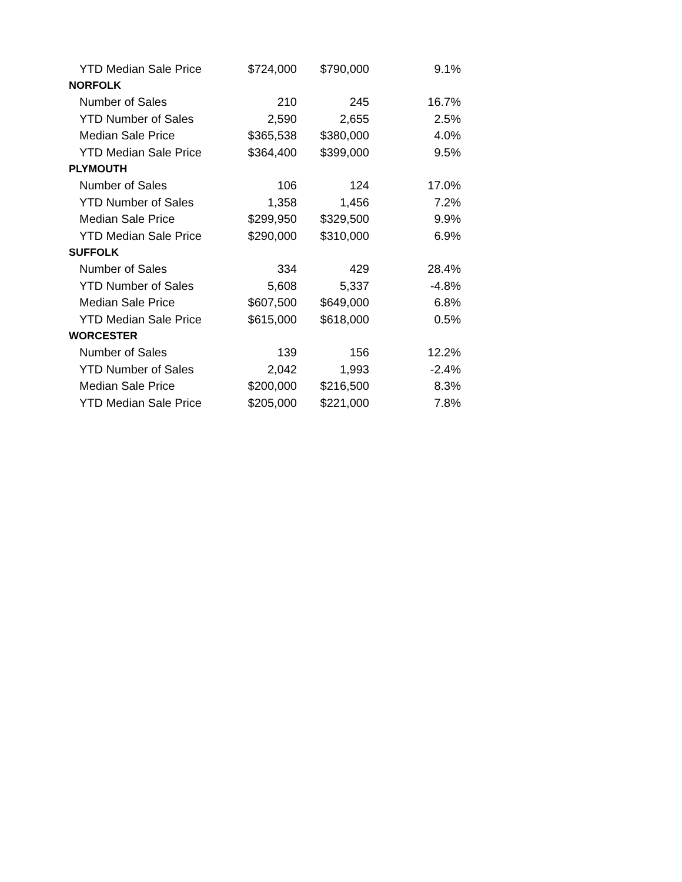| YTD Median Sale Price | $724,000 | $790,000 | 9.1% |
| NORFOLK | | | |
| Number of Sales | 210 | 245 | 16.7% |
| YTD Number of Sales | 2,590 | 2,655 | 2.5% |
| Median Sale Price | $365,538 | $380,000 | 4.0% |
| YTD Median Sale Price | $364,400 | $399,000 | 9.5% |
| PLYMOUTH | | | |
| Number of Sales | 106 | 124 | 17.0% |
| YTD Number of Sales | 1,358 | 1,456 | 7.2% |
| Median Sale Price | $299,950 | $329,500 | 9.9% |
| YTD Median Sale Price | $290,000 | $310,000 | 6.9% |
| SUFFOLK | | | |
| Number of Sales | 334 | 429 | 28.4% |
| YTD Number of Sales | 5,608 | 5,337 | -4.8% |
| Median Sale Price | $607,500 | $649,000 | 6.8% |
| YTD Median Sale Price | $615,000 | $618,000 | 0.5% |
| WORCESTER | | | |
| Number of Sales | 139 | 156 | 12.2% |
| YTD Number of Sales | 2,042 | 1,993 | -2.4% |
| Median Sale Price | $200,000 | $216,500 | 8.3% |
| YTD Median Sale Price | $205,000 | $221,000 | 7.8% |